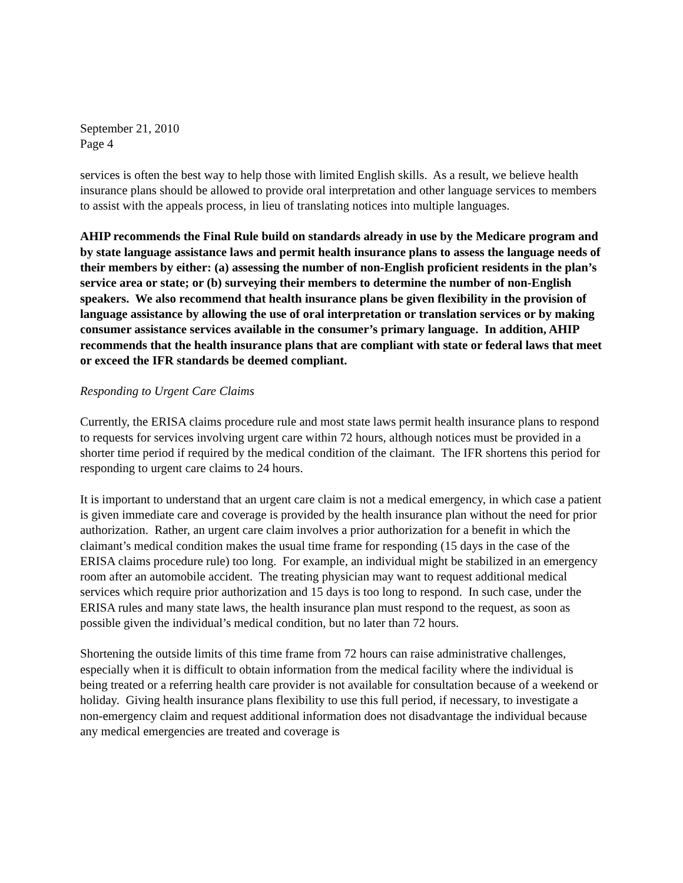September 21, 2010
Page 4
services is often the best way to help those with limited English skills. As a result, we believe health insurance plans should be allowed to provide oral interpretation and other language services to members to assist with the appeals process, in lieu of translating notices into multiple languages.
AHIP recommends the Final Rule build on standards already in use by the Medicare program and by state language assistance laws and permit health insurance plans to assess the language needs of their members by either: (a) assessing the number of non-English proficient residents in the plan’s service area or state; or (b) surveying their members to determine the number of non-English speakers. We also recommend that health insurance plans be given flexibility in the provision of language assistance by allowing the use of oral interpretation or translation services or by making consumer assistance services available in the consumer’s primary language. In addition, AHIP recommends that the health insurance plans that are compliant with state or federal laws that meet or exceed the IFR standards be deemed compliant.
Responding to Urgent Care Claims
Currently, the ERISA claims procedure rule and most state laws permit health insurance plans to respond to requests for services involving urgent care within 72 hours, although notices must be provided in a shorter time period if required by the medical condition of the claimant. The IFR shortens this period for responding to urgent care claims to 24 hours.
It is important to understand that an urgent care claim is not a medical emergency, in which case a patient is given immediate care and coverage is provided by the health insurance plan without the need for prior authorization. Rather, an urgent care claim involves a prior authorization for a benefit in which the claimant’s medical condition makes the usual time frame for responding (15 days in the case of the ERISA claims procedure rule) too long. For example, an individual might be stabilized in an emergency room after an automobile accident. The treating physician may want to request additional medical services which require prior authorization and 15 days is too long to respond. In such case, under the ERISA rules and many state laws, the health insurance plan must respond to the request, as soon as possible given the individual’s medical condition, but no later than 72 hours.
Shortening the outside limits of this time frame from 72 hours can raise administrative challenges, especially when it is difficult to obtain information from the medical facility where the individual is being treated or a referring health care provider is not available for consultation because of a weekend or holiday. Giving health insurance plans flexibility to use this full period, if necessary, to investigate a non-emergency claim and request additional information does not disadvantage the individual because any medical emergencies are treated and coverage is